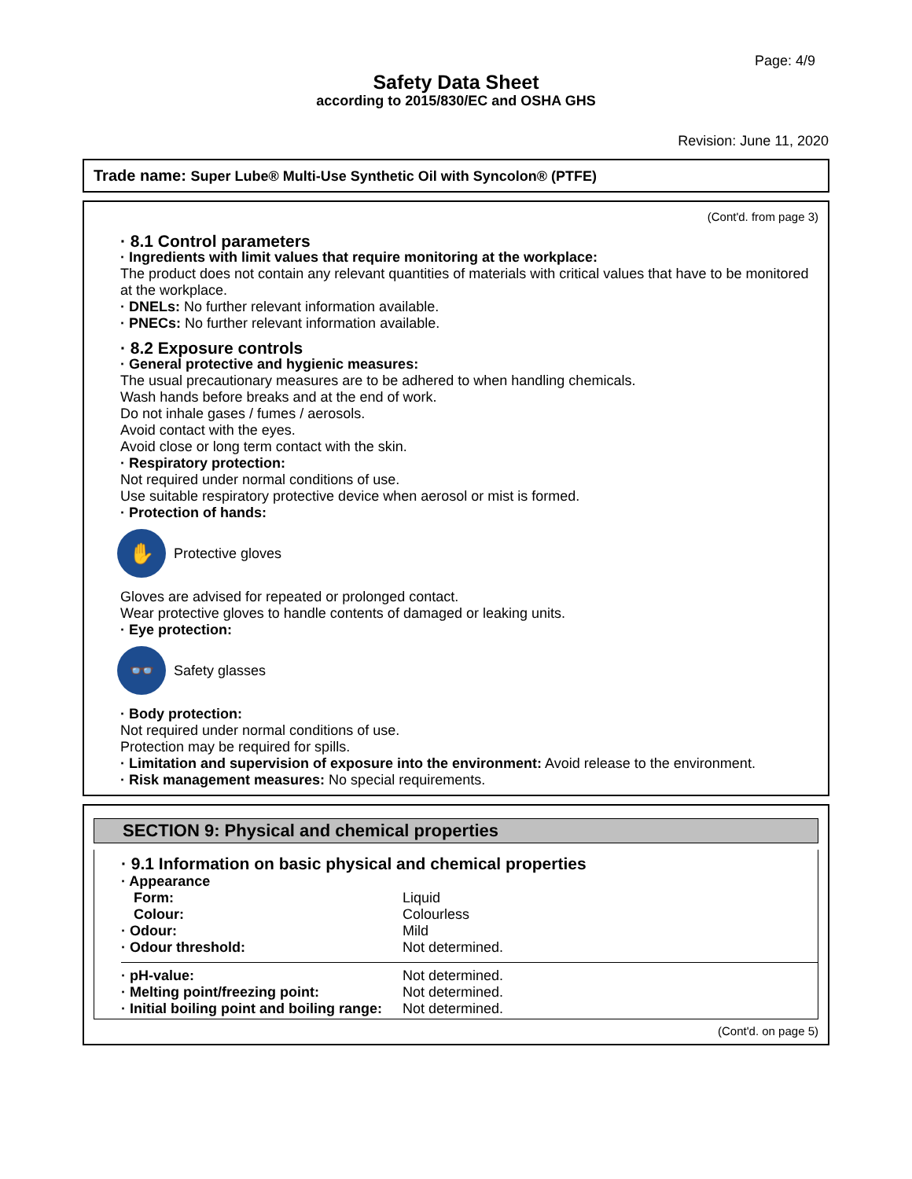Page: 4/9
Safety Data Sheet
according to 2015/830/EC and OSHA GHS
Revision: June 11, 2020
Trade name: Super Lube® Multi-Use Synthetic Oil with Syncolon® (PTFE)
(Cont'd. from page 3)
· 8.1 Control parameters
· Ingredients with limit values that require monitoring at the workplace:
The product does not contain any relevant quantities of materials with critical values that have to be monitored at the workplace.
· DNELs: No further relevant information available.
· PNECs: No further relevant information available.
· 8.2 Exposure controls
· General protective and hygienic measures:
The usual precautionary measures are to be adhered to when handling chemicals.
Wash hands before breaks and at the end of work.
Do not inhale gases / fumes / aerosols.
Avoid contact with the eyes.
Avoid close or long term contact with the skin.
· Respiratory protection:
Not required under normal conditions of use.
Use suitable respiratory protective device when aerosol or mist is formed.
· Protection of hands:
✋
Protective gloves
Gloves are advised for repeated or prolonged contact.
Wear protective gloves to handle contents of damaged or leaking units.
· Eye protection:
👓
Safety glasses
· Body protection:
Not required under normal conditions of use.
Protection may be required for spills.
· Limitation and supervision of exposure into the environment: Avoid release to the environment.
· Risk management measures: No special requirements.
SECTION 9: Physical and chemical properties
· 9.1 Information on basic physical and chemical properties
| · Appearance | |
| Form: | Liquid |
| Colour: | Colourless |
| · Odour: | Mild |
| · Odour threshold: | Not determined. |
| · pH-value: | Not determined. |
| · Melting point/freezing point: | Not determined. |
| · Initial boiling point and boiling range: | Not determined. |
(Cont'd. on page 5)